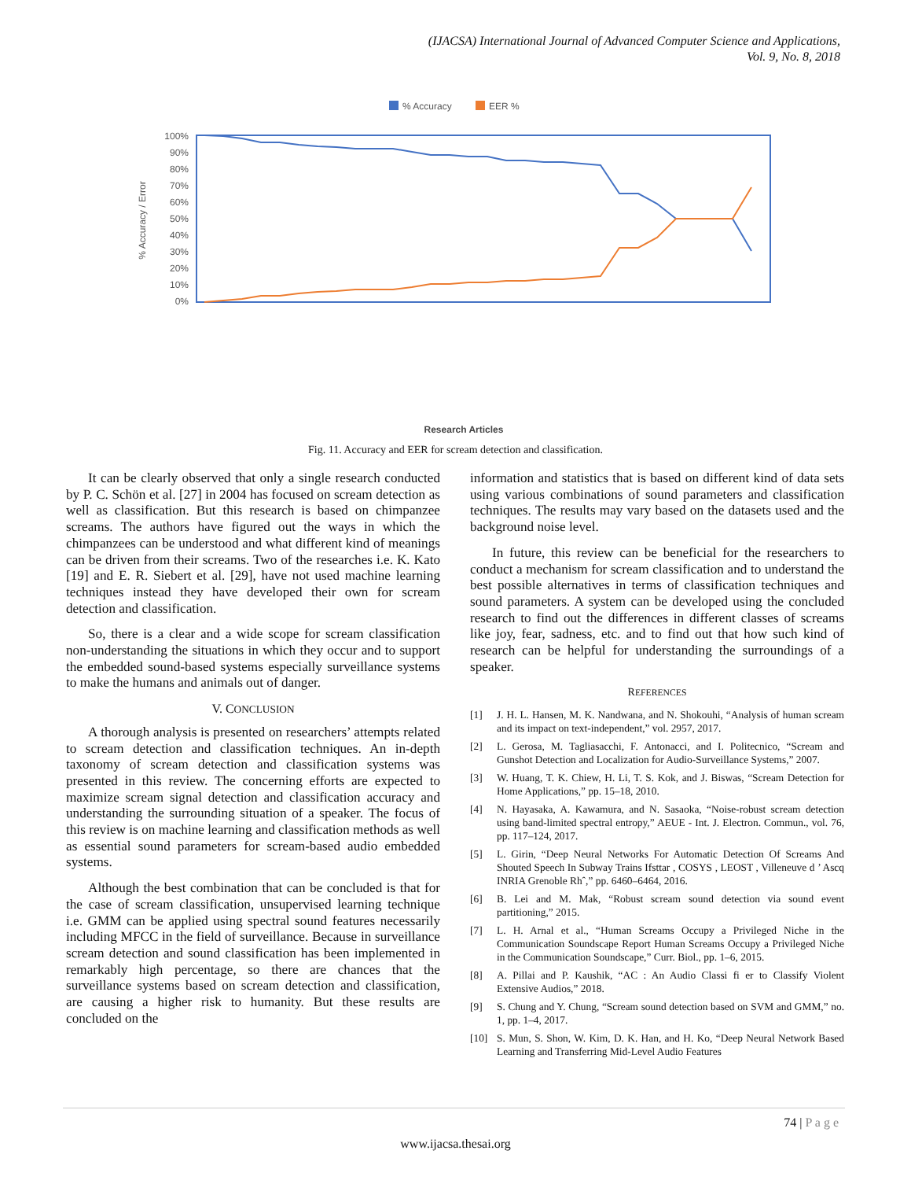(IJACSA) International Journal of Advanced Computer Science and Applications,
Vol. 9, No. 8, 2018
% Accuracy
EER %
100%
90%
80%
70%
60%
50%
40%
30%
20%
10%
0%
% Accuracy / Error
Research Articles
Fig. 11. Accuracy and EER for scream detection and classification.
It can be clearly observed that only a single research conducted by P. C. Schön et al. [27] in 2004 has focused on scream detection as well as classification. But this research is based on chimpanzee screams. The authors have figured out the ways in which the chimpanzees can be understood and what different kind of meanings can be driven from their screams. Two of the researches i.e. K. Kato [19] and E. R. Siebert et al. [29], have not used machine learning techniques instead they have developed their own for scream detection and classification.
So, there is a clear and a wide scope for scream classification non-understanding the situations in which they occur and to support the embedded sound-based systems especially surveillance systems to make the humans and animals out of danger.
V. CONCLUSION
A thorough analysis is presented on researchers’ attempts related to scream detection and classification techniques. An in-depth taxonomy of scream detection and classification systems was presented in this review. The concerning efforts are expected to maximize scream signal detection and classification accuracy and understanding the surrounding situation of a speaker. The focus of this review is on machine learning and classification methods as well as essential sound parameters for scream-based audio embedded systems.
Although the best combination that can be concluded is that for the case of scream classification, unsupervised learning technique i.e. GMM can be applied using spectral sound features necessarily including MFCC in the field of surveillance. Because in surveillance scream detection and sound classification has been implemented in remarkably high percentage, so there are chances that the surveillance systems based on scream detection and classification, are causing a higher risk to humanity. But these results are concluded on the
information and statistics that is based on different kind of data sets using various combinations of sound parameters and classification techniques. The results may vary based on the datasets used and the background noise level.
In future, this review can be beneficial for the researchers to conduct a mechanism for scream classification and to understand the best possible alternatives in terms of classification techniques and sound parameters. A system can be developed using the concluded research to find out the differences in different classes of screams like joy, fear, sadness, etc. and to find out that how such kind of research can be helpful for understanding the surroundings of a speaker.
REFERENCES
[1] J. H. L. Hansen, M. K. Nandwana, and N. Shokouhi, “Analysis of human scream and its impact on text-independent,” vol. 2957, 2017.
[2] L. Gerosa, M. Tagliasacchi, F. Antonacci, and I. Politecnico, “Scream and Gunshot Detection and Localization for Audio-Surveillance Systems,” 2007.
[3] W. Huang, T. K. Chiew, H. Li, T. S. Kok, and J. Biswas, “Scream Detection for Home Applications,” pp. 15–18, 2010.
[4] N. Hayasaka, A. Kawamura, and N. Sasaoka, “Noise-robust scream detection using band-limited spectral entropy,” AEUE - Int. J. Electron. Commun., vol. 76, pp. 117–124, 2017.
[5] L. Girin, “Deep Neural Networks For Automatic Detection Of Screams And Shouted Speech In Subway Trains Ifsttar , COSYS , LEOST , Villeneuve d ’ Ascq INRIA Grenoble Rhˆ,” pp. 6460–6464, 2016.
[6] B. Lei and M. Mak, “Robust scream sound detection via sound event partitioning,” 2015.
[7] L. H. Arnal et al., “Human Screams Occupy a Privileged Niche in the Communication Soundscape Report Human Screams Occupy a Privileged Niche in the Communication Soundscape,” Curr. Biol., pp. 1–6, 2015.
[8] A. Pillai and P. Kaushik, “AC : An Audio Classi fi er to Classify Violent Extensive Audios,” 2018.
[9] S. Chung and Y. Chung, “Scream sound detection based on SVM and GMM,” no. 1, pp. 1–4, 2017.
[10] S. Mun, S. Shon, W. Kim, D. K. Han, and H. Ko, “Deep Neural Network Based Learning and Transferring Mid-Level Audio Features
74 | P a g e
www.ijacsa.thesai.org